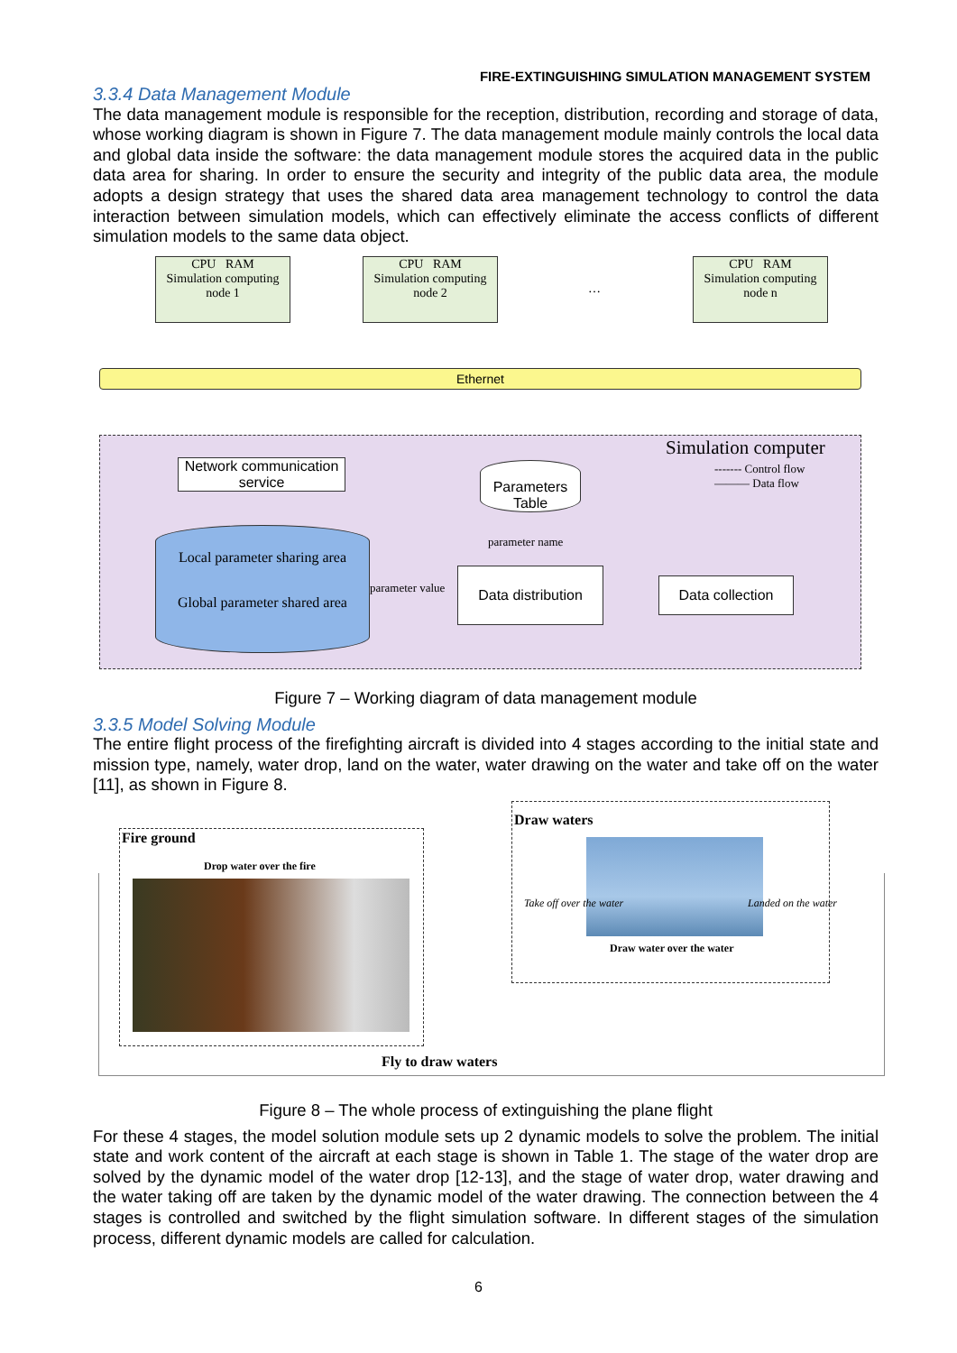FIRE-EXTINGUISHING SIMULATION MANAGEMENT SYSTEM
3.3.4 Data Management Module
The data management module is responsible for the reception, distribution, recording and storage of data, whose working diagram is shown in Figure 7. The data management module mainly controls the local data and global data inside the software: the data management module stores the acquired data in the public data area for sharing. In order to ensure the security and integrity of the public data area, the module adopts a design strategy that uses the shared data area management technology to control the data interaction between simulation models, which can effectively eliminate the access conflicts of different simulation models to the same data object.
CPU RAM
Simulation computing node 1
CPU RAM
Simulation computing node 2
…
CPU RAM
Simulation computing node n
Ethernet
Simulation computer
------- Control flow
——— Data flow
Network communication service
Parameters Table
parameter name
Local parameter sharing area
Global parameter shared area
parameter value
Data distribution
Data collection
Figure 7 – Working diagram of data management module
3.3.5 Model Solving Module
The entire flight process of the firefighting aircraft is divided into 4 stages according to the initial state and mission type, namely, water drop, land on the water, water drawing on the water and take off on the water [11], as shown in Figure 8.
Fire ground
Drop water over the fire
Draw waters
Take off over the water Landed on the water
Draw water over the water
Fly to draw waters
Figure 8 – The whole process of extinguishing the plane flight
For these 4 stages, the model solution module sets up 2 dynamic models to solve the problem. The initial state and work content of the aircraft at each stage is shown in Table 1. The stage of the water drop are solved by the dynamic model of the water drop [12-13], and the stage of water drop, water drawing and the water taking off are taken by the dynamic model of the water drawing. The connection between the 4 stages is controlled and switched by the flight simulation software. In different stages of the simulation process, different dynamic models are called for calculation.
6